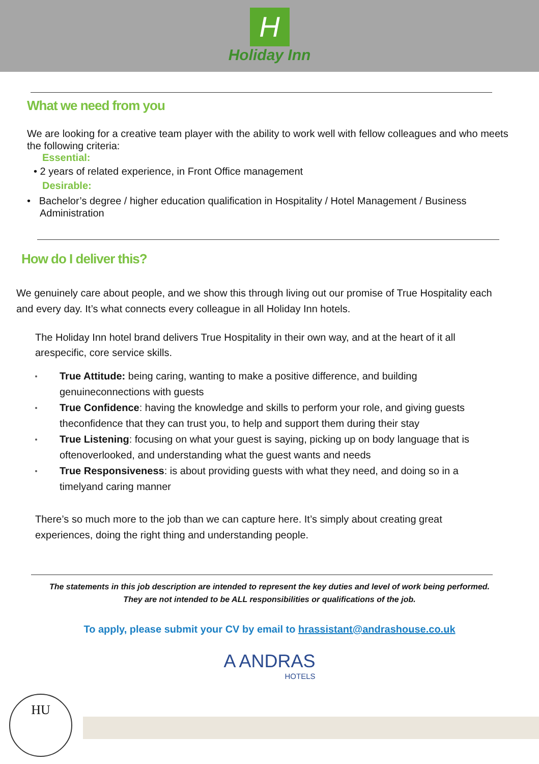H
Holiday Inn
What we need from you
We are looking for a creative team player with the ability to work well with fellow colleagues and who meets the following criteria:
Essential:
• 2 years of related experience, in Front Office management
Desirable:
• Bachelor’s degree / higher education qualification in Hospitality / Hotel Management / Business Administration
How do I deliver this?
We genuinely care about people, and we show this through living out our promise of True Hospitality each and every day. It’s what connects every colleague in all Holiday Inn hotels.
The Holiday Inn hotel brand delivers True Hospitality in their own way, and at the heart of it all arespecific, core service skills.
True Attitude: being caring, wanting to make a positive difference, and building genuineconnections with guests
True Confidence: having the knowledge and skills to perform your role, and giving guests theconfidence that they can trust you, to help and support them during their stay
True Listening: focusing on what your guest is saying, picking up on body language that is oftenoverlooked, and understanding what the guest wants and needs
True Responsiveness: is about providing guests with what they need, and doing so in a timelyand caring manner
There’s so much more to the job than we can capture here. It’s simply about creating great experiences, doing the right thing and understanding people.
The statements in this job description are intended to represent the key duties and level of work being performed.
They are not intended to be ALL responsibilities or qualifications of the job.
To apply, please submit your CV by email to hrassistant@andrashouse.co.uk
A ANDRAS
HOTELS
HU